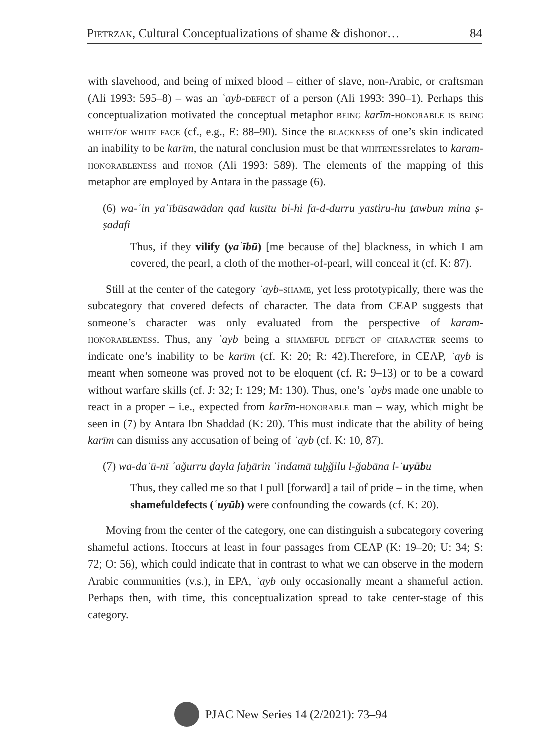Pietrzak, Cultural Conceptualizations of shame & dishonor… 84
with slavehood, and being of mixed blood – either of slave, non-Arabic, or craftsman (Ali 1993: 595–8) – was an ʿayb-defect of a person (Ali 1993: 390–1). Perhaps this conceptualization motivated the conceptual metaphor being karīm-honorable is being white/of white face (cf., e.g., E: 88–90). Since the blackness of one’s skin indicated an inability to be karīm, the natural conclusion must be that whitenessrelates to karam-honorableness and honor (Ali 1993: 589). The elements of the mapping of this metaphor are employed by Antara in the passage (6).
(6) wa-ʾin yaʿībūsawādan qad kusītu bi-hi fa-d-durru yastiru-hu ṯawbun mina ṣ-ṣadafi
Thus, if they vilify (yaʿībū) [me because of the] blackness, in which I am covered, the pearl, a cloth of the mother-of-pearl, will conceal it (cf. K: 87).
Still at the center of the category ʿayb-shame, yet less prototypically, there was the subcategory that covered defects of character. The data from CEAP suggests that someone’s character was only evaluated from the perspective of karam-honorableness. Thus, any ʿayb being a shameful defect of character seems to indicate one’s inability to be karīm (cf. K: 20; R: 42).Therefore, in CEAP, ʿayb is meant when someone was proved not to be eloquent (cf. R: 9–13) or to be a coward without warfare skills (cf. J: 32; I: 129; M: 130). Thus, one’s ʿaybs made one unable to react in a proper – i.e., expected from karīm-honorable man – way, which might be seen in (7) by Antara Ibn Shaddad (K: 20). This must indicate that the ability of being karīm can dismiss any accusation of being of ʿayb (cf. K: 10, 87).
(7) wa-daʿū-nī ʾağurru ḏayla faḫārin ʿindamā tuḫğilu l-ğabāna l-ʿuyūbu
Thus, they called me so that I pull [forward] a tail of pride – in the time, when shamefuldefects (ʿuyūb) were confounding the cowards (cf. K: 20).
Moving from the center of the category, one can distinguish a subcategory covering shameful actions. Itoccurs at least in four passages from CEAP (K: 19–20; U: 34; S: 72; O: 56), which could indicate that in contrast to what we can observe in the modern Arabic communities (v.s.), in EPA, ʿayb only occasionally meant a shameful action. Perhaps then, with time, this conceptualization spread to take center-stage of this category.
PJAC New Series 14 (2/2021): 73–94